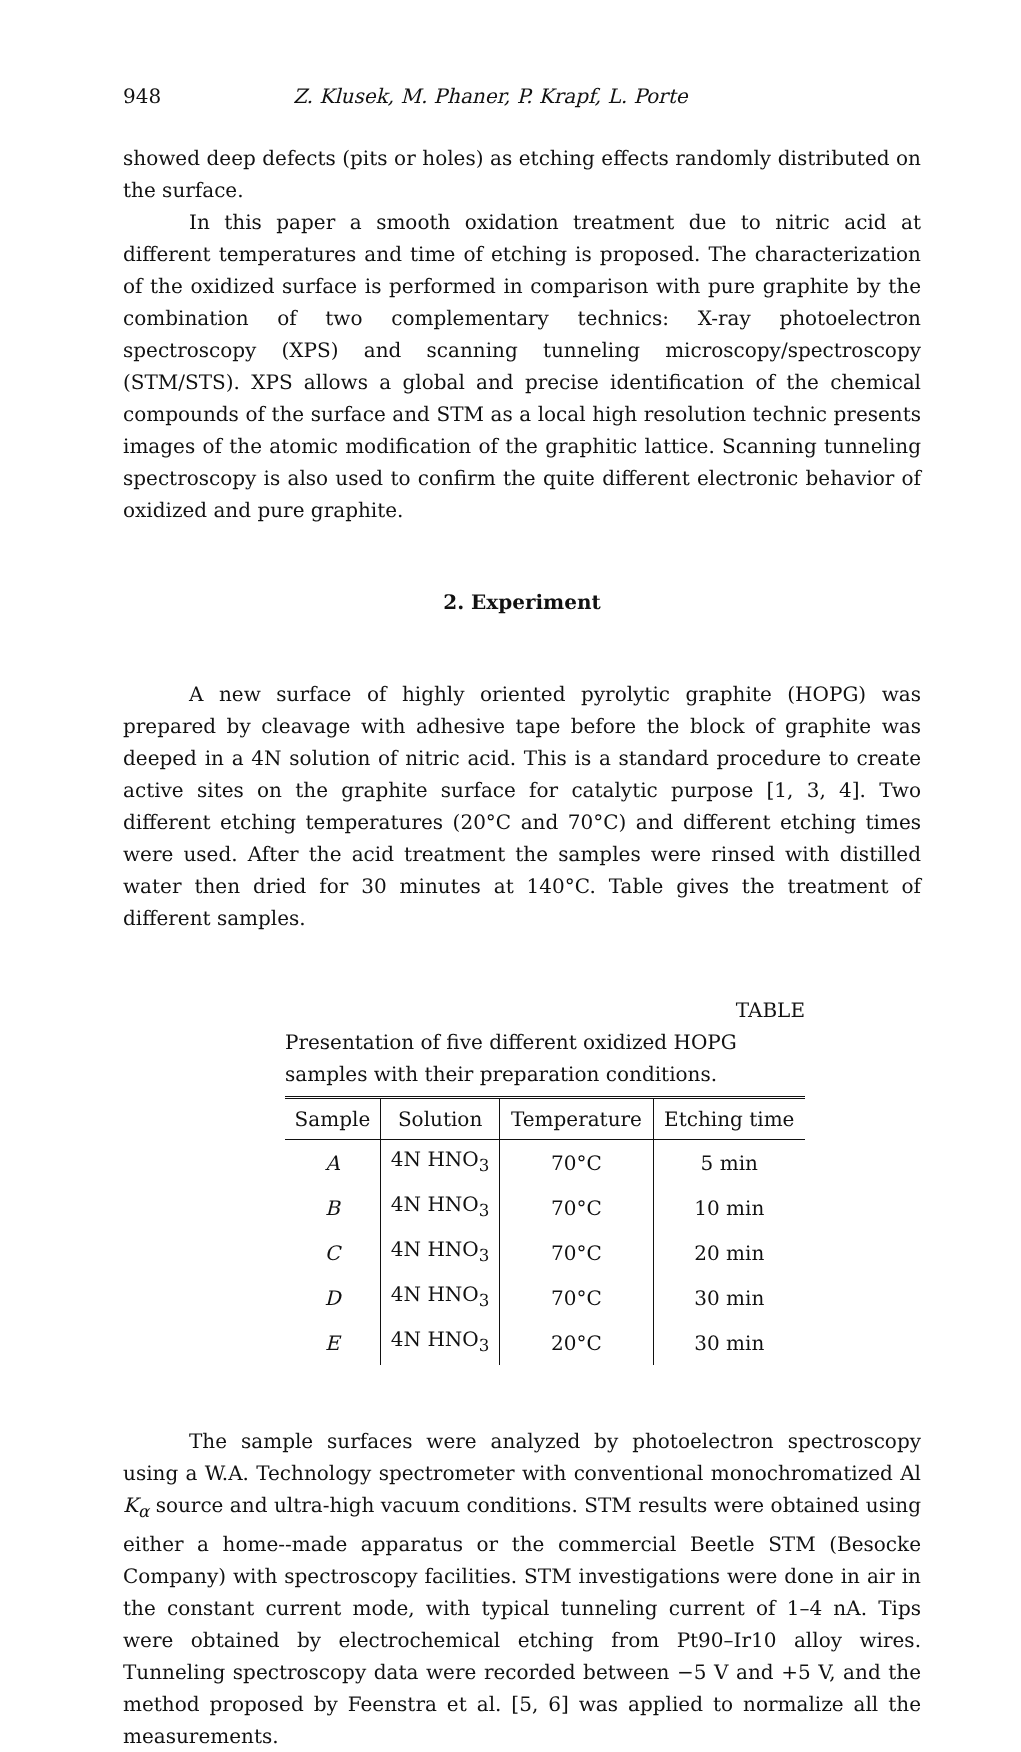948 Z. Klusek, M. Phaner, P. Krapf, L. Porte
showed deep defects (pits or holes) as etching effects randomly distributed on the surface.
In this paper a smooth oxidation treatment due to nitric acid at different temperatures and time of etching is proposed. The characterization of the oxidized surface is performed in comparison with pure graphite by the combination of two complementary technics: X-ray photoelectron spectroscopy (XPS) and scanning tunneling microscopy/spectroscopy (STM/STS). XPS allows a global and precise identification of the chemical compounds of the surface and STM as a local high resolution technic presents images of the atomic modification of the graphitic lattice. Scanning tunneling spectroscopy is also used to confirm the quite different electronic behavior of oxidized and pure graphite.
2. Experiment
A new surface of highly oriented pyrolytic graphite (HOPG) was prepared by cleavage with adhesive tape before the block of graphite was deeped in a 4N solution of nitric acid. This is a standard procedure to create active sites on the graphite surface for catalytic purpose [1, 3, 4]. Two different etching temperatures (20°C and 70°C) and different etching times were used. After the acid treatment the samples were rinsed with distilled water then dried for 30 minutes at 140°C. Table gives the treatment of different samples.
TABLE
Presentation of five different oxidized HOPG samples with their preparation conditions.
| Sample | Solution | Temperature | Etching time |
| --- | --- | --- | --- |
| A | 4N HNO<sub>3</sub> | 70°C | 5 min |
| B | 4N HNO<sub>3</sub> | 70°C | 10 min |
| C | 4N HNO<sub>3</sub> | 70°C | 20 min |
| D | 4N HNO<sub>3</sub> | 70°C | 30 min |
| E | 4N HNO<sub>3</sub> | 20°C | 30 min |
The sample surfaces were analyzed by photoelectron spectroscopy using a W.A. Technology spectrometer with conventional monochromatized Al K<sub>α</sub> source and ultra-high vacuum conditions. STM results were obtained using either a home--made apparatus or the commercial Beetle STM (Besocke Company) with spectroscopy facilities. STM investigations were done in air in the constant current mode, with typical tunneling current of 1–4 nA. Tips were obtained by electrochemical etching from Pt90–Ir10 alloy wires. Tunneling spectroscopy data were recorded between −5 V and +5 V, and the method proposed by Feenstra et al. [5, 6] was applied to normalize all the measurements.